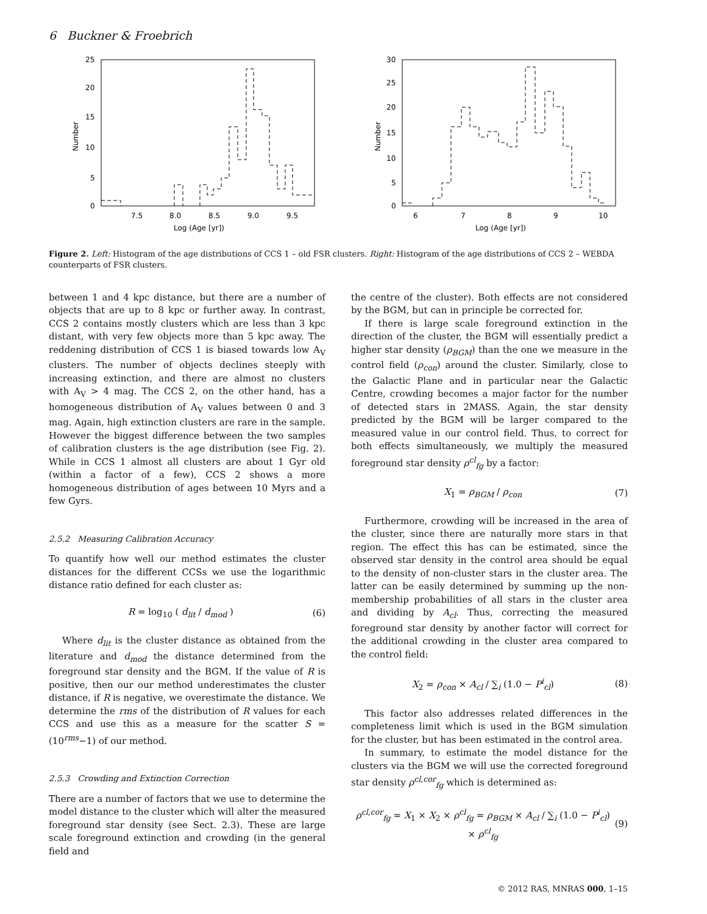6 Buckner & Froebrich
25
20
15
10
5
0
7.5
8.0
8.5
9.0
9.5
Log (Age [yr])
Number
30
25
20
15
10
5
0
6
7
8
9
10
Log (Age [yr])
Number
Figure 2. Left: Histogram of the age distributions of CCS 1 – old FSR clusters. Right: Histogram of the age distributions of CCS 2 – WEBDA counterparts of FSR clusters.
between 1 and 4 kpc distance, but there are a number of objects that are up to 8 kpc or further away. In contrast, CCS 2 contains mostly clusters which are less than 3 kpc distant, with very few objects more than 5 kpc away. The reddening distribution of CCS 1 is biased towards low A<sub>V</sub> clusters. The number of objects declines steeply with increasing extinction, and there are almost no clusters with A<sub>V</sub> > 4 mag. The CCS 2, on the other hand, has a homogeneous distribution of A<sub>V</sub> values between 0 and 3 mag. Again, high extinction clusters are rare in the sample. However the biggest difference between the two samples of calibration clusters is the age distribution (see Fig. 2). While in CCS 1 almost all clusters are about 1 Gyr old (within a factor of a few), CCS 2 shows a more homogeneous distribution of ages between 10 Myrs and a few Gyrs.
2.5.2 Measuring Calibration Accuracy
To quantify how well our method estimates the cluster distances for the different CCSs we use the logarithmic distance ratio defined for each cluster as:
R = log<sub>10</sub> ( d<sub>lit</sub> / d<sub>mod</sub> ) (6)
Where d<sub>lit</sub> is the cluster distance as obtained from the literature and d<sub>mod</sub> the distance determined from the foreground star density and the BGM. If the value of R is positive, then our our method underestimates the cluster distance, if R is negative, we overestimate the distance. We determine the rms of the distribution of R values for each CCS and use this as a measure for the scatter S = (10<sup>rms</sup>−1) of our method.
2.5.3 Crowding and Extinction Correction
There are a number of factors that we use to determine the model distance to the cluster which will alter the measured foreground star density (see Sect. 2.3). These are large scale foreground extinction and crowding (in the general field and
the centre of the cluster). Both effects are not considered by the BGM, but can in principle be corrected for.
If there is large scale foreground extinction in the direction of the cluster, the BGM will essentially predict a higher star density (ρ<sub>BGM</sub>) than the one we measure in the control field (ρ<sub>con</sub>) around the cluster. Similarly, close to the Galactic Plane and in particular near the Galactic Centre, crowding becomes a major factor for the number of detected stars in 2MASS. Again, the star density predicted by the BGM will be larger compared to the measured value in our control field. Thus, to correct for both effects simultaneously, we multiply the measured foreground star density ρ<sup>cl</sup><sub>fg</sub> by a factor:
X<sub>1</sub> = ρ<sub>BGM</sub> / ρ<sub>con</sub> (7)
Furthermore, crowding will be increased in the area of the cluster, since there are naturally more stars in that region. The effect this has can be estimated, since the observed star density in the control area should be equal to the density of non-cluster stars in the cluster area. The latter can be easily determined by summing up the non-membership probabilities of all stars in the cluster area and dividing by A<sub>cl</sub>. Thus, correcting the measured foreground star density by another factor will correct for the additional crowding in the cluster area compared to the control field:
X<sub>2</sub> = ρ<sub>con</sub> × A<sub>cl</sub> / ∑<sub>i</sub> (1.0 − P<sup>i</sup><sub>cl</sub>) (8)
This factor also addresses related differences in the completeness limit which is used in the BGM simulation for the cluster, but has been estimated in the control area.
In summary, to estimate the model distance for the clusters via the BGM we will use the corrected foreground star density ρ<sup>cl,cor</sup><sub>fg</sub> which is determined as:
ρ<sup>cl,cor</sup><sub>fg</sub> = X<sub>1</sub> × X<sub>2</sub> × ρ<sup>cl</sup><sub>fg</sub> = ρ<sub>BGM</sub> × A<sub>cl</sub> / ∑<sub>i</sub> (1.0 − P<sup>i</sup><sub>cl</sub>) × ρ<sup>cl</sup><sub>fg</sub> (9)
© 2012 RAS, MNRAS 000, 1–15